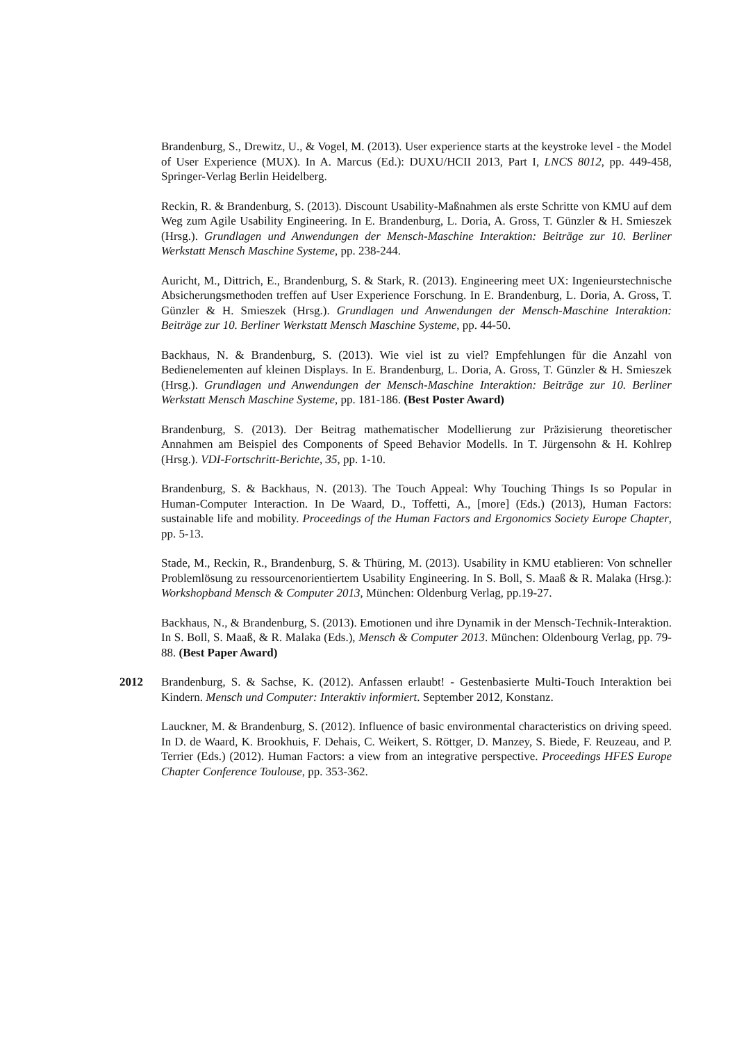Brandenburg, S., Drewitz, U., & Vogel, M. (2013). User experience starts at the keystroke level - the Model of User Experience (MUX). In A. Marcus (Ed.): DUXU/HCII 2013, Part I, LNCS 8012, pp. 449-458, Springer-Verlag Berlin Heidelberg.
Reckin, R. & Brandenburg, S. (2013). Discount Usability-Maßnahmen als erste Schritte von KMU auf dem Weg zum Agile Usability Engineering. In E. Brandenburg, L. Doria, A. Gross, T. Günzler & H. Smieszek (Hrsg.). Grundlagen und Anwendungen der Mensch-Maschine Interaktion: Beiträge zur 10. Berliner Werkstatt Mensch Maschine Systeme, pp. 238-244.
Auricht, M., Dittrich, E., Brandenburg, S. & Stark, R. (2013). Engineering meet UX: Ingenieurstechnische Absicherungsmethoden treffen auf User Experience Forschung. In E. Brandenburg, L. Doria, A. Gross, T. Günzler & H. Smieszek (Hrsg.). Grundlagen und Anwendungen der Mensch-Maschine Interaktion: Beiträge zur 10. Berliner Werkstatt Mensch Maschine Systeme, pp. 44-50.
Backhaus, N. & Brandenburg, S. (2013). Wie viel ist zu viel? Empfehlungen für die Anzahl von Bedienelementen auf kleinen Displays. In E. Brandenburg, L. Doria, A. Gross, T. Günzler & H. Smieszek (Hrsg.). Grundlagen und Anwendungen der Mensch-Maschine Interaktion: Beiträge zur 10. Berliner Werkstatt Mensch Maschine Systeme, pp. 181-186. (Best Poster Award)
Brandenburg, S. (2013). Der Beitrag mathematischer Modellierung zur Präzisierung theoretischer Annahmen am Beispiel des Components of Speed Behavior Modells. In T. Jürgensohn & H. Kohlrep (Hrsg.). VDI-Fortschritt-Berichte, 35, pp. 1-10.
Brandenburg, S. & Backhaus, N. (2013). The Touch Appeal: Why Touching Things Is so Popular in Human-Computer Interaction. In De Waard, D., Toffetti, A., [more] (Eds.) (2013), Human Factors: sustainable life and mobility. Proceedings of the Human Factors and Ergonomics Society Europe Chapter, pp. 5-13.
Stade, M., Reckin, R., Brandenburg, S. & Thüring, M. (2013). Usability in KMU etablieren: Von schneller Problemlösung zu ressourcenorientiertem Usability Engineering. In S. Boll, S. Maaß & R. Malaka (Hrsg.): Workshopband Mensch & Computer 2013, München: Oldenburg Verlag, pp.19-27.
Backhaus, N., & Brandenburg, S. (2013). Emotionen und ihre Dynamik in der Mensch-Technik-Interaktion. In S. Boll, S. Maaß, & R. Malaka (Eds.), Mensch & Computer 2013. München: Oldenbourg Verlag, pp. 79-88. (Best Paper Award)
2012 Brandenburg, S. & Sachse, K. (2012). Anfassen erlaubt! - Gestenbasierte Multi-Touch Interaktion bei Kindern. Mensch und Computer: Interaktiv informiert. September 2012, Konstanz.
Lauckner, M. & Brandenburg, S. (2012). Influence of basic environmental characteristics on driving speed. In D. de Waard, K. Brookhuis, F. Dehais, C. Weikert, S. Röttger, D. Manzey, S. Biede, F. Reuzeau, and P. Terrier (Eds.) (2012). Human Factors: a view from an integrative perspective. Proceedings HFES Europe Chapter Conference Toulouse, pp. 353-362.